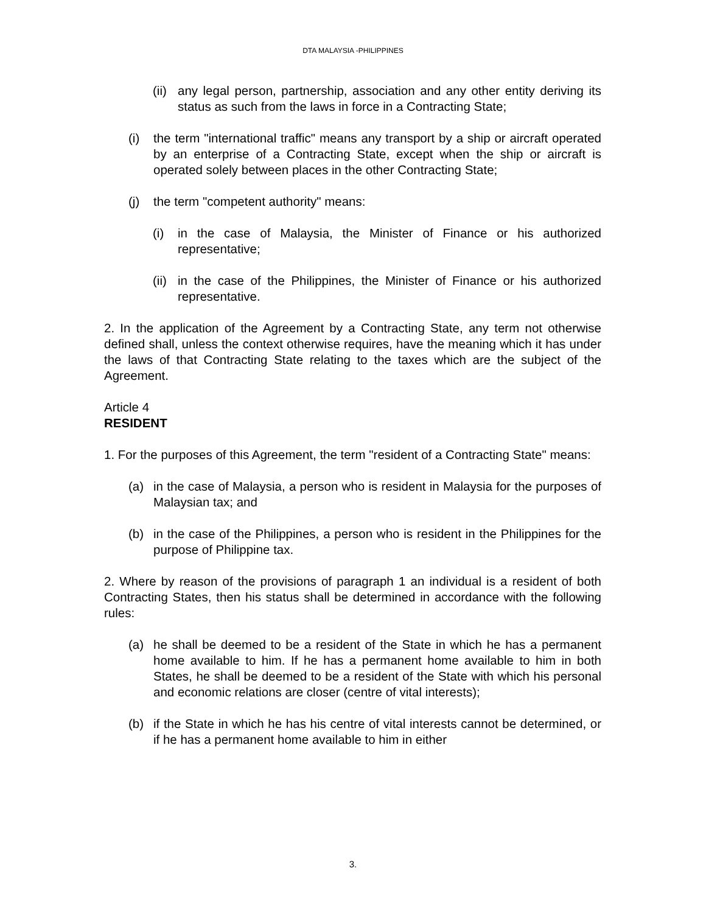DTA MALAYSIA -PHILIPPINES
(ii)
any legal person, partnership, association and any other entity deriving its status as such from the laws in force in a Contracting State;
(i) the term "international traffic" means any transport by a ship or aircraft operated by an enterprise of a Contracting State, except when the ship or aircraft is operated solely between places in the other Contracting State;
(j) the term "competent authority" means:
(i) in the case of Malaysia, the Minister of Finance or his authorized representative;
(ii)
in the case of the Philippines, the Minister of Finance or his authorized representative.
2. In the application of the Agreement by a Contracting State, any term not otherwise defined shall, unless the context otherwise requires, have the meaning which it has under the laws of that Contracting State relating to the taxes which are the subject of the Agreement.
Article 4
RESIDENT
1. For the purposes of this Agreement, the term "resident of a Contracting State" means:
(a) in the case of Malaysia, a person who is resident in Malaysia for the purposes of Malaysian tax; and
(b) in the case of the Philippines, a person who is resident in the Philippines for the purpose of Philippine tax.
2. Where by reason of the provisions of paragraph 1 an individual is a resident of both Contracting States, then his status shall be determined in accordance with the following rules:
(a) he shall be deemed to be a resident of the State in which he has a permanent home available to him. If he has a permanent home available to him in both States, he shall be deemed to be a resident of the State with which his personal and economic relations are closer (centre of vital interests);
(b) if the State in which he has his centre of vital interests cannot be determined, or if he has a permanent home available to him in either
3.